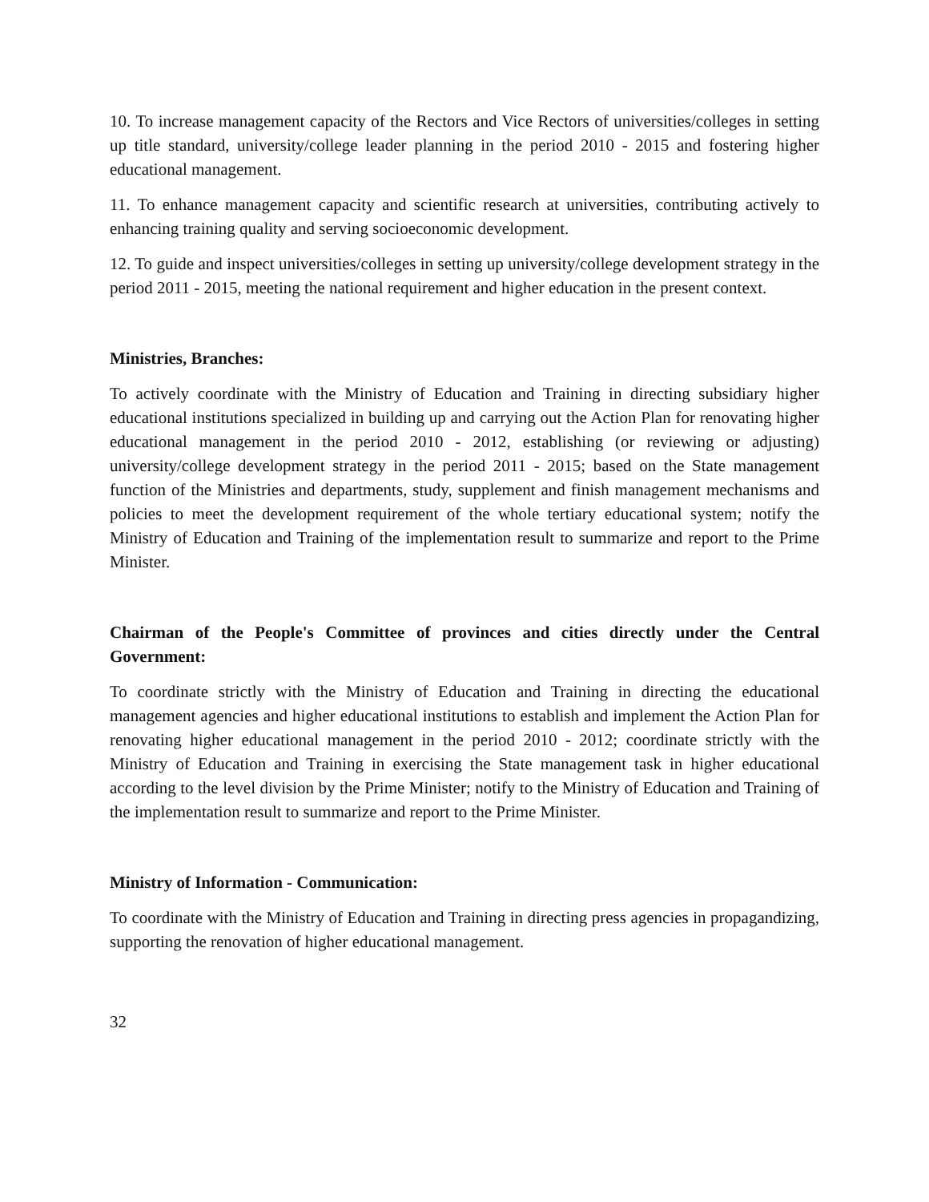10. To increase management capacity of the Rectors and Vice Rectors of universities/colleges in setting up title standard, university/college leader planning in the period 2010 - 2015 and fostering higher educational management.
11. To enhance management capacity and scientific research at universities, contributing actively to enhancing training quality and serving socioeconomic development.
12. To guide and inspect universities/colleges in setting up university/college development strategy in the period 2011 - 2015, meeting the national requirement and higher education in the present context.
Ministries, Branches:
To actively coordinate with the Ministry of Education and Training in directing subsidiary higher educational institutions specialized in building up and carrying out the Action Plan for renovating higher educational management in the period 2010 - 2012, establishing (or reviewing or adjusting) university/college development strategy in the period 2011 - 2015; based on the State management function of the Ministries and departments, study, supplement and finish management mechanisms and policies to meet the development requirement of the whole tertiary educational system; notify the Ministry of Education and Training of the implementation result to summarize and report to the Prime Minister.
Chairman of the People's Committee of provinces and cities directly under the Central Government:
To coordinate strictly with the Ministry of Education and Training in directing the educational management agencies and higher educational institutions to establish and implement the Action Plan for renovating higher educational management in the period 2010 - 2012; coordinate strictly with the Ministry of Education and Training in exercising the State management task in higher educational according to the level division by the Prime Minister; notify to the Ministry of Education and Training of the implementation result to summarize and report to the Prime Minister.
Ministry of Information - Communication:
To coordinate with the Ministry of Education and Training in directing press agencies in propagandizing, supporting the renovation of higher educational management.
32